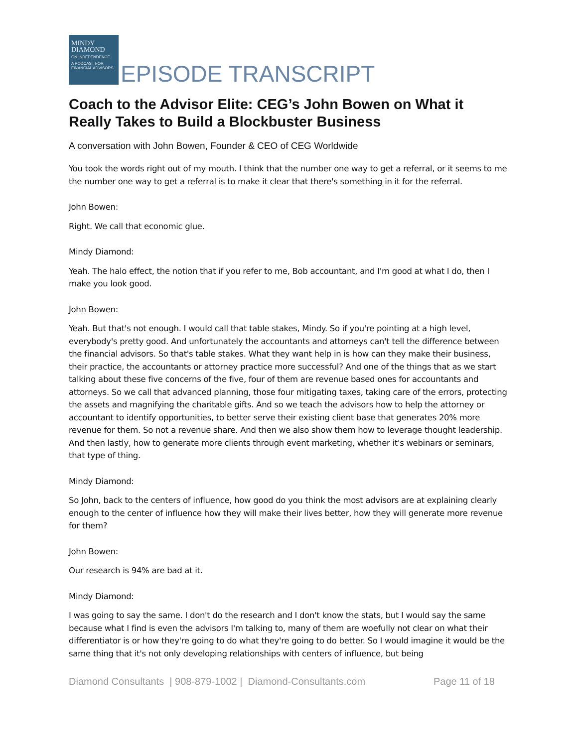MINDY
DIAMOND
ON INDEPENDENCE
A PODCAST FOR FINANCIAL ADVISORS
EPISODE TRANSCRIPT
Coach to the Advisor Elite: CEG’s John Bowen on What it Really Takes to Build a Blockbuster Business
A conversation with John Bowen, Founder & CEO of CEG Worldwide
You took the words right out of my mouth. I think that the number one way to get a referral, or it seems to me the number one way to get a referral is to make it clear that there's something in it for the referral.
John Bowen:
Right. We call that economic glue.
Mindy Diamond:
Yeah. The halo effect, the notion that if you refer to me, Bob accountant, and I'm good at what I do, then I make you look good.
John Bowen:
Yeah. But that's not enough. I would call that table stakes, Mindy. So if you're pointing at a high level, everybody's pretty good. And unfortunately the accountants and attorneys can't tell the difference between the financial advisors. So that's table stakes. What they want help in is how can they make their business, their practice, the accountants or attorney practice more successful? And one of the things that as we start talking about these five concerns of the five, four of them are revenue based ones for accountants and attorneys. So we call that advanced planning, those four mitigating taxes, taking care of the errors, protecting the assets and magnifying the charitable gifts. And so we teach the advisors how to help the attorney or accountant to identify opportunities, to better serve their existing client base that generates 20% more revenue for them. So not a revenue share. And then we also show them how to leverage thought leadership. And then lastly, how to generate more clients through event marketing, whether it's webinars or seminars, that type of thing.
Mindy Diamond:
So John, back to the centers of influence, how good do you think the most advisors are at explaining clearly enough to the center of influence how they will make their lives better, how they will generate more revenue for them?
John Bowen:
Our research is 94% are bad at it.
Mindy Diamond:
I was going to say the same. I don't do the research and I don't know the stats, but I would say the same because what I find is even the advisors I'm talking to, many of them are woefully not clear on what their differentiator is or how they're going to do what they're going to do better. So I would imagine it would be the same thing that it's not only developing relationships with centers of influence, but being
Diamond Consultants | 908-879-1002 | Diamond-Consultants.com Page 11 of 18